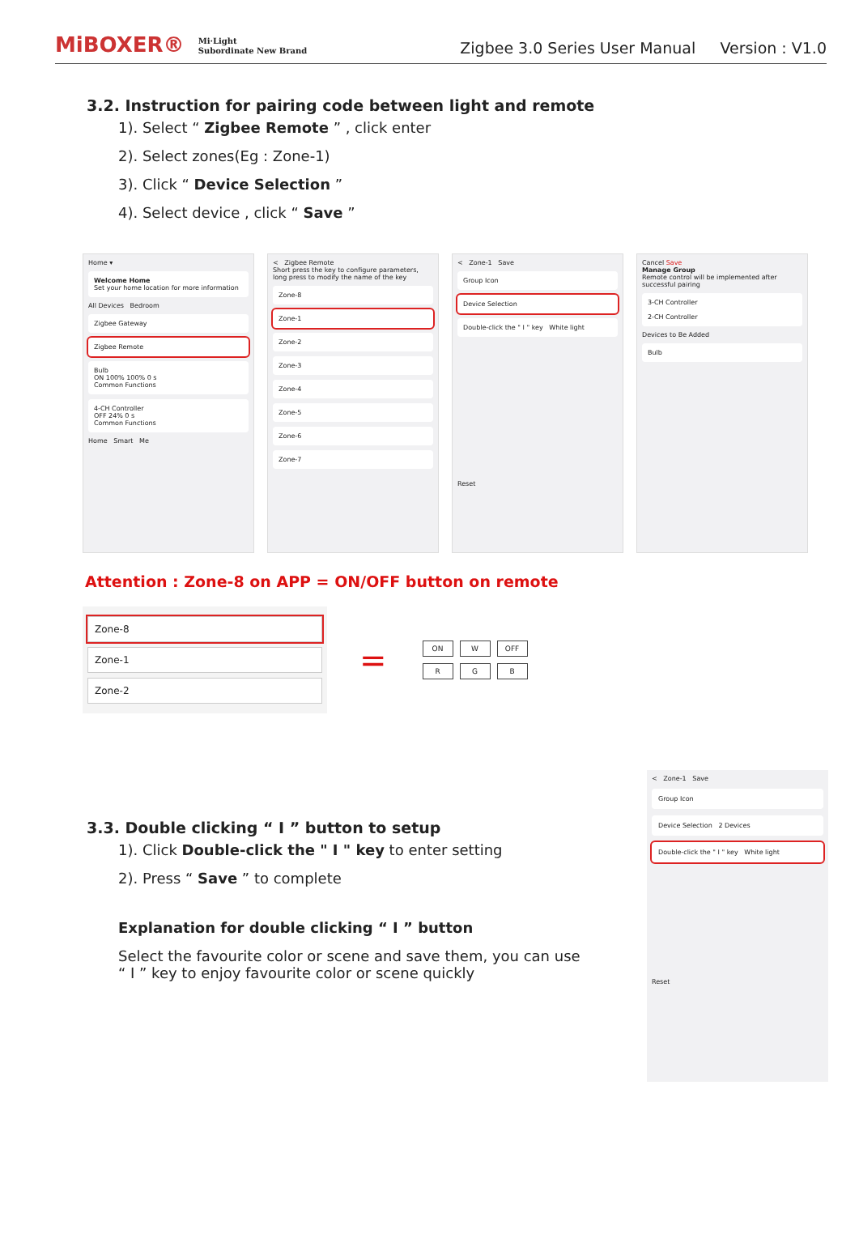MiBOXER® Mi·Light
Subordinate New Brand
Zigbee 3.0 Series User Manual Version : V1.0
3.2. Instruction for pairing code between light and remote
1). Select “ Zigbee Remote ” , click enter
2). Select zones(Eg : Zone-1)
3). Click “ Device Selection ”
4). Select device , click “ Save ”
Home ▾
Welcome Home
Set your home location for more information
All Devices Bedroom
Zigbee Gateway
Zigbee Remote
Bulb
ON 100% 100% 0 s
Common Functions
4-CH Controller
OFF 24% 0 s
Common Functions
Home Smart Me
< Zigbee Remote
Short press the key to configure parameters, long press to modify the name of the key
Zone-8
Zone-1
Zone-2
Zone-3
Zone-4
Zone-5
Zone-6
Zone-7
< Zone-1 Save
Group Icon
Device Selection
Double-click the " I " key White light
Reset
Cancel Save
Manage Group
Remote control will be implemented after successful pairing
3-CH Controller
2-CH Controller
Devices to Be Added
Bulb
Attention : Zone-8 on APP = ON/OFF button on remote
Zone-8
Zone-1
Zone-2
=
ON W OFF
R G B
3.3. Double clicking “ I ” button to setup
1). Click Double-click the " I " key to enter setting
2). Press “ Save ” to complete
Explanation for double clicking “ I ” button
Select the favourite color or scene and save them, you can use
“ I ” key to enjoy favourite color or scene quickly
< Zone-1 Save
Group Icon
Device Selection 2 Devices
Double-click the " I " key White light
Reset